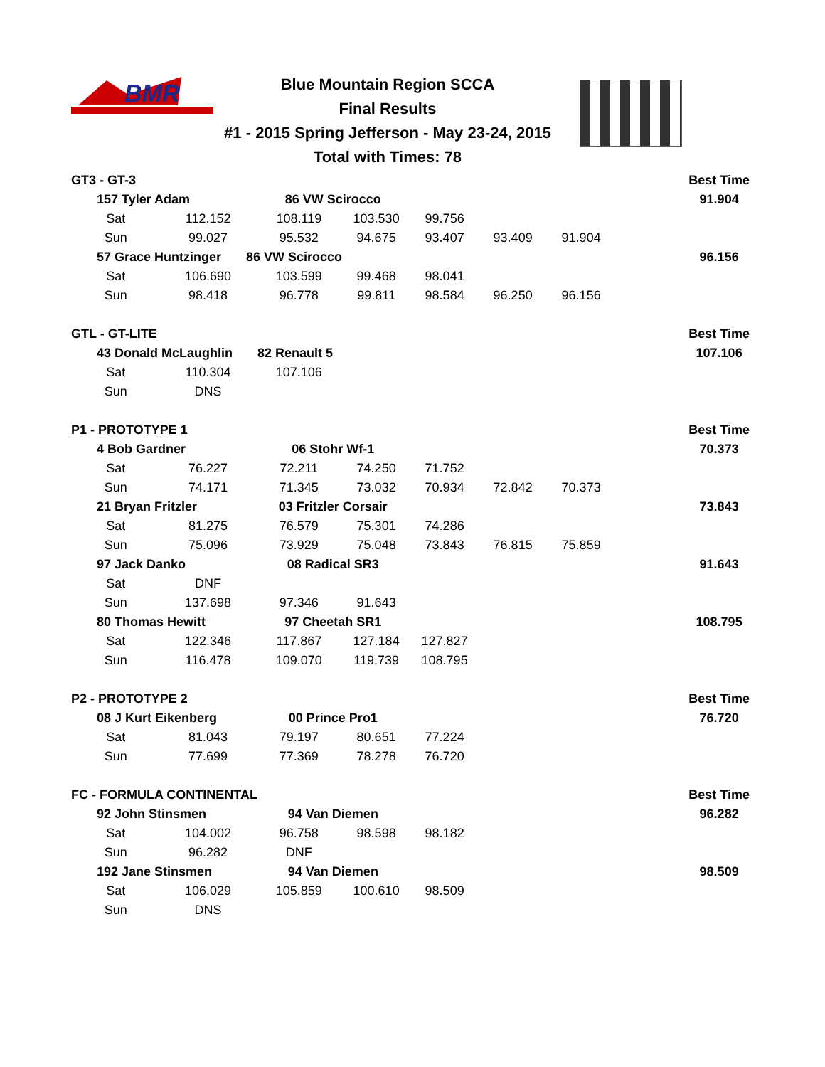BMR
Blue Mountain Region SCCA
Final Results
#1 - 2015 Spring Jefferson - May 23-24, 2015
Total with Times: 78
| GT3 - GT-3 | | | | | | | | Best Time |
| 157 Tyler Adam | | 86 VW Scirocco | | | | | | 91.904 |
| Sat | 112.152 | 108.119 | 103.530 | 99.756 | | | | |
| Sun | 99.027 | 95.532 | 94.675 | 93.407 | 93.409 | 91.904 | | |
| 57 Grace Huntzinger 86 VW Scirocco | | | | | | | | 96.156 |
| Sat | 106.690 | 103.599 | 99.468 | 98.041 | | | | |
| Sun | 98.418 | 96.778 | 99.811 | 98.584 | 96.250 | 96.156 | | |
| GTL - GT-LITE | | | | | | | | Best Time |
| 43 Donald McLaughlin 82 Renault 5 | | | | | | | | 107.106 |
| Sat | 110.304 | 107.106 | | | | | | |
| Sun | DNS | | | | | | | |
| P1 - PROTOTYPE 1 | | | | | | | | Best Time |
| 4 Bob Gardner | | 06 Stohr Wf-1 | | | | | | 70.373 |
| Sat | 76.227 | 72.211 | 74.250 | 71.752 | | | | |
| Sun | 74.171 | 71.345 | 73.032 | 70.934 | 72.842 | 70.373 | | |
| 21 Bryan Fritzler | | 03 Fritzler Corsair | | | | | | 73.843 |
| Sat | 81.275 | 76.579 | 75.301 | 74.286 | | | | |
| Sun | 75.096 | 73.929 | 75.048 | 73.843 | 76.815 | 75.859 | | |
| 97 Jack Danko | | 08 Radical SR3 | | | | | | 91.643 |
| Sat | DNF | | | | | | | |
| Sun | 137.698 | 97.346 | 91.643 | | | | | |
| 80 Thomas Hewitt | | 97 Cheetah SR1 | | | | | | 108.795 |
| Sat | 122.346 | 117.867 | 127.184 | 127.827 | | | | |
| Sun | 116.478 | 109.070 | 119.739 | 108.795 | | | | |
| P2 - PROTOTYPE 2 | | | | | | | | Best Time |
| 08 J Kurt Eikenberg | | 00 Prince Pro1 | | | | | | 76.720 |
| Sat | 81.043 | 79.197 | 80.651 | 77.224 | | | | |
| Sun | 77.699 | 77.369 | 78.278 | 76.720 | | | | |
| FC - FORMULA CONTINENTAL | | | | | | | | Best Time |
| 92 John Stinsmen | | 94 Van Diemen | | | | | | 96.282 |
| Sat | 104.002 | 96.758 | 98.598 | 98.182 | | | | |
| Sun | 96.282 | DNF | | | | | | |
| 192 Jane Stinsmen | | 94 Van Diemen | | | | | | 98.509 |
| Sat | 106.029 | 105.859 | 100.610 | 98.509 | | | | |
| Sun | DNS | | | | | | | |